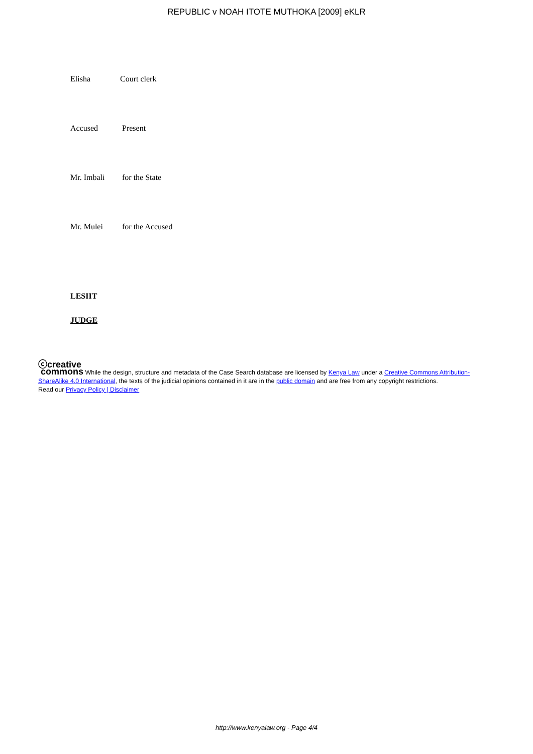REPUBLIC v NOAH ITOTE MUTHOKA [2009] eKLR
Elisha Court clerk
Accused Present
Mr. Imbali for the State
Mr. Mulei for the Accused
LESIIT
JUDGE
ⓒcreative
commons While the design, structure and metadata of the Case Search database are licensed by Kenya Law under a Creative Commons Attribution-ShareAlike 4.0 International, the texts of the judicial opinions contained in it are in the public domain and are free from any copyright restrictions.
Read our Privacy Policy | Disclaimer
http://www.kenyalaw.org - Page 4/4